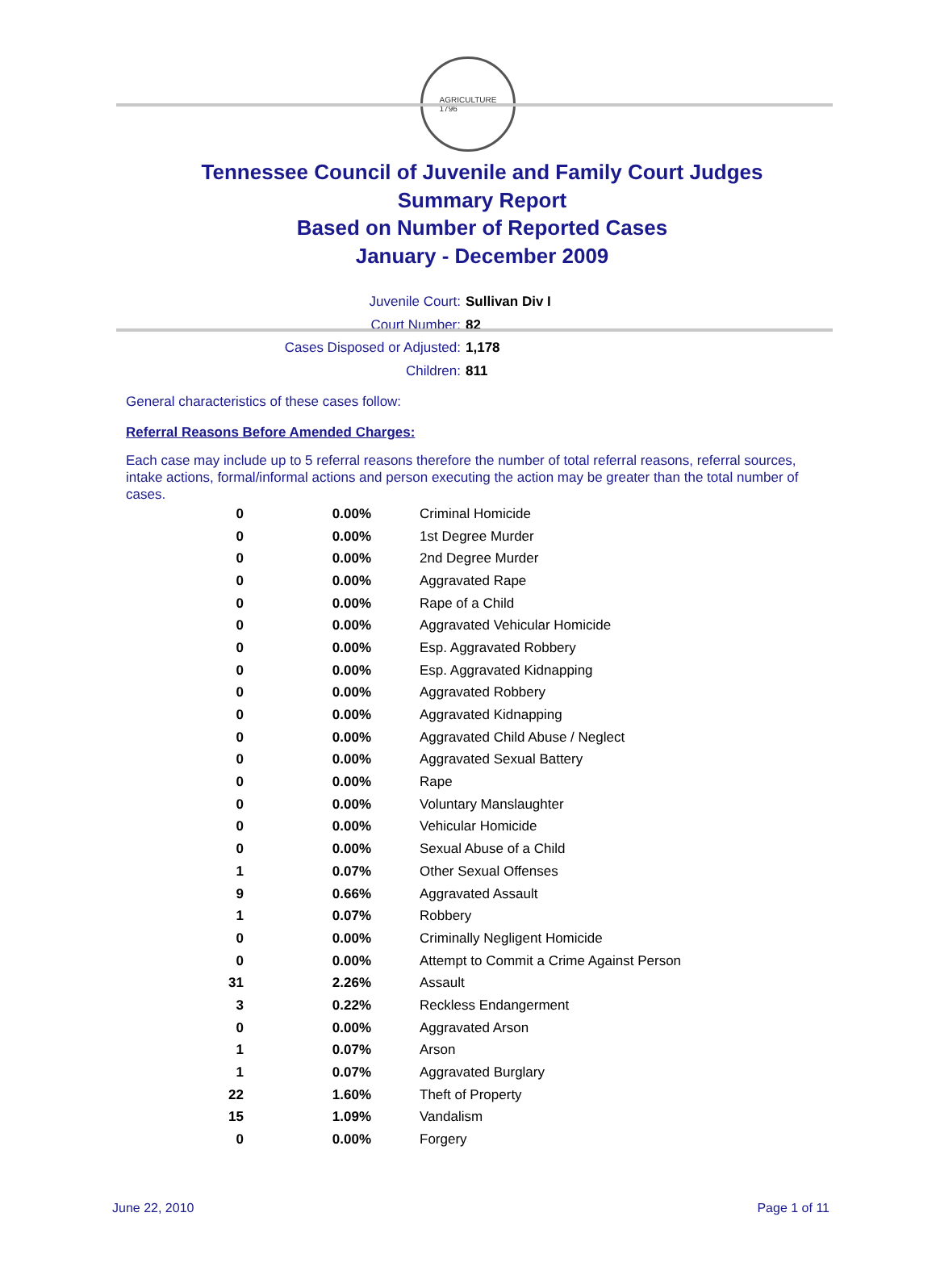AGRICULTURE
1796
Tennessee Council of Juvenile and Family Court Judges
Summary Report
Based on Number of Reported Cases
January - December 2009
Juvenile Court: Sullivan Div I
Court Number: 82
Cases Disposed or Adjusted: 1,178
Children: 811
General characteristics of these cases follow:
Referral Reasons Before Amended Charges:
Each case may include up to 5 referral reasons therefore the number of total referral reasons, referral sources, intake actions, formal/informal actions and person executing the action may be greater than the total number of cases.
| 0 | 0.00% | Criminal Homicide |
| 0 | 0.00% | 1st Degree Murder |
| 0 | 0.00% | 2nd Degree Murder |
| 0 | 0.00% | Aggravated Rape |
| 0 | 0.00% | Rape of a Child |
| 0 | 0.00% | Aggravated Vehicular Homicide |
| 0 | 0.00% | Esp. Aggravated Robbery |
| 0 | 0.00% | Esp. Aggravated Kidnapping |
| 0 | 0.00% | Aggravated Robbery |
| 0 | 0.00% | Aggravated Kidnapping |
| 0 | 0.00% | Aggravated Child Abuse / Neglect |
| 0 | 0.00% | Aggravated Sexual Battery |
| 0 | 0.00% | Rape |
| 0 | 0.00% | Voluntary Manslaughter |
| 0 | 0.00% | Vehicular Homicide |
| 0 | 0.00% | Sexual Abuse of a Child |
| 1 | 0.07% | Other Sexual Offenses |
| 9 | 0.66% | Aggravated Assault |
| 1 | 0.07% | Robbery |
| 0 | 0.00% | Criminally Negligent Homicide |
| 0 | 0.00% | Attempt to Commit a Crime Against Person |
| 31 | 2.26% | Assault |
| 3 | 0.22% | Reckless Endangerment |
| 0 | 0.00% | Aggravated Arson |
| 1 | 0.07% | Arson |
| 1 | 0.07% | Aggravated Burglary |
| 22 | 1.60% | Theft of Property |
| 15 | 1.09% | Vandalism |
| 0 | 0.00% | Forgery |
June 22, 2010 Page 1 of 11